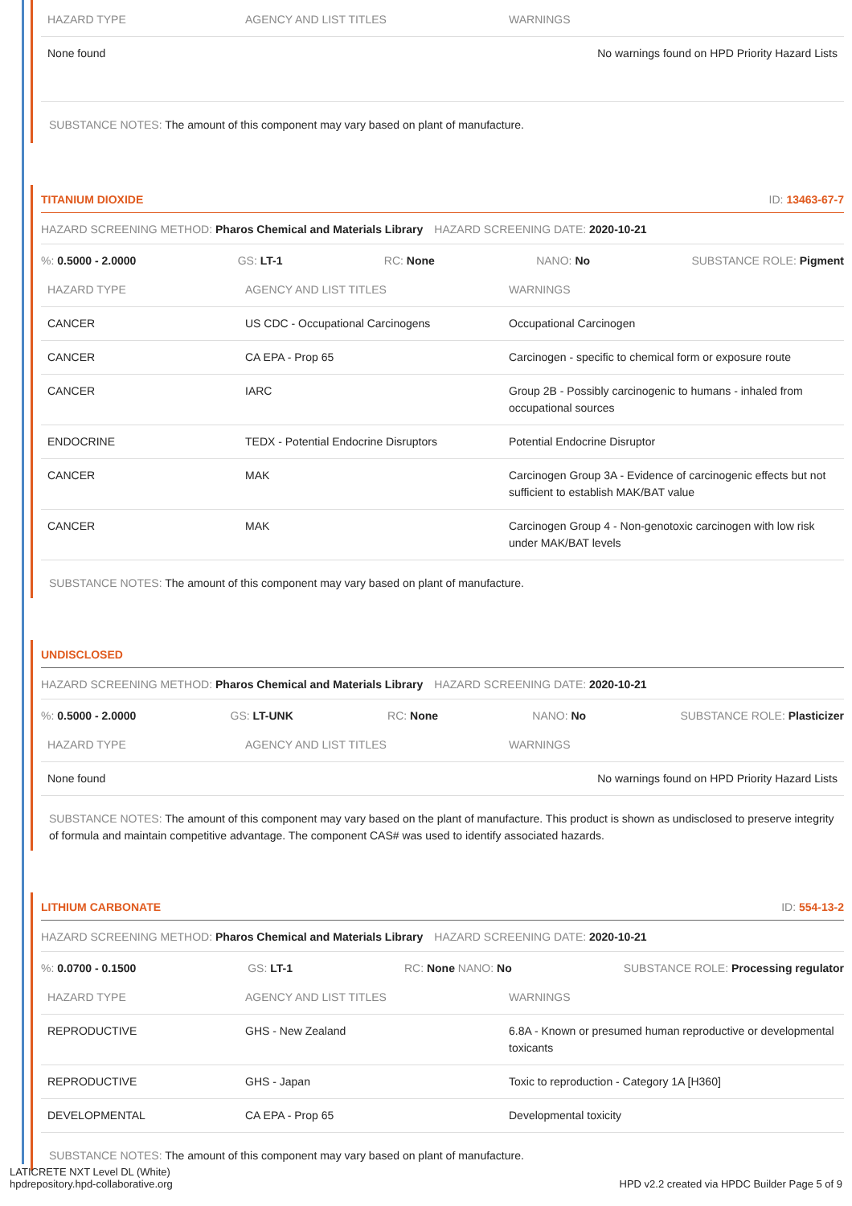| HAZARD TYPE | AGENCY AND LIST TITLES | WARNINGS |
| --- | --- | --- |
| None found | | No warnings found on HPD Priority Hazard Lists |
SUBSTANCE NOTES: The amount of this component may vary based on plant of manufacture.
TITANIUM DIOXIDE ID: 13463-67-7
HAZARD SCREENING METHOD: Pharos Chemical and Materials Library HAZARD SCREENING DATE: 2020-10-21
%: 0.5000 - 2.0000 GS: LT-1 RC: None NANO: No SUBSTANCE ROLE: Pigment
| HAZARD TYPE | AGENCY AND LIST TITLES | WARNINGS |
| --- | --- | --- |
| CANCER | US CDC - Occupational Carcinogens | Occupational Carcinogen |
| CANCER | CA EPA - Prop 65 | Carcinogen - specific to chemical form or exposure route |
| CANCER | IARC | Group 2B - Possibly carcinogenic to humans - inhaled from occupational sources |
| ENDOCRINE | TEDX - Potential Endocrine Disruptors | Potential Endocrine Disruptor |
| CANCER | MAK | Carcinogen Group 3A - Evidence of carcinogenic effects but not sufficient to establish MAK/BAT value |
| CANCER | MAK | Carcinogen Group 4 - Non-genotoxic carcinogen with low risk under MAK/BAT levels |
SUBSTANCE NOTES: The amount of this component may vary based on plant of manufacture.
UNDISCLOSED
HAZARD SCREENING METHOD: Pharos Chemical and Materials Library HAZARD SCREENING DATE: 2020-10-21
%: 0.5000 - 2.0000 GS: LT-UNK RC: None NANO: No SUBSTANCE ROLE: Plasticizer
| HAZARD TYPE | AGENCY AND LIST TITLES | WARNINGS |
| --- | --- | --- |
| None found | | No warnings found on HPD Priority Hazard Lists |
SUBSTANCE NOTES: The amount of this component may vary based on the plant of manufacture. This product is shown as undisclosed to preserve integrity of formula and maintain competitive advantage. The component CAS# was used to identify associated hazards.
LITHIUM CARBONATE ID: 554-13-2
HAZARD SCREENING METHOD: Pharos Chemical and Materials Library HAZARD SCREENING DATE: 2020-10-21
%: 0.0700 - 0.1500 GS: LT-1 RC: None NANO: No SUBSTANCE ROLE: Processing regulator
| HAZARD TYPE | AGENCY AND LIST TITLES | WARNINGS |
| --- | --- | --- |
| REPRODUCTIVE | GHS - New Zealand | 6.8A - Known or presumed human reproductive or developmental toxicants |
| REPRODUCTIVE | GHS - Japan | Toxic to reproduction - Category 1A [H360] |
| DEVELOPMENTAL | CA EPA - Prop 65 | Developmental toxicity |
SUBSTANCE NOTES: The amount of this component may vary based on plant of manufacture.
LATICRETE NXT Level DL (White)
hpdrepository.hpd-collaborative.org
HPD v2.2 created via HPDC Builder Page 5 of 9